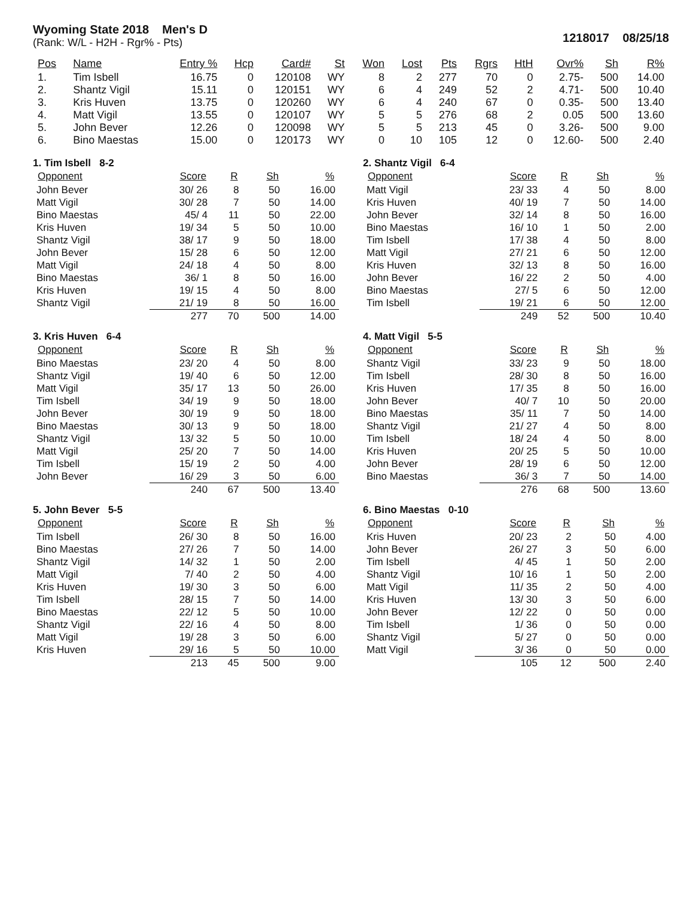Wyoming State 2018 Men's D
(Rank: W/L - H2H - Rgr% - Pts)
1218017 08/25/18
| Pos | Name | Entry % | Hcp | Card# | St | Won | Lost | Pts | Rgrs | HtH | Ovr% | Sh | R% |
| --- | --- | --- | --- | --- | --- | --- | --- | --- | --- | --- | --- | --- | --- |
| 1. | Tim Isbell | 16.75 | 0 | 120108 | WY | 8 | 2 | 277 | 70 | 0 | 2.75- | 500 | 14.00 |
| 2. | Shantz Vigil | 15.11 | 0 | 120151 | WY | 6 | 4 | 249 | 52 | 2 | 4.71- | 500 | 10.40 |
| 3. | Kris Huven | 13.75 | 0 | 120260 | WY | 6 | 4 | 240 | 67 | 0 | 0.35- | 500 | 13.40 |
| 4. | Matt Vigil | 13.55 | 0 | 120107 | WY | 5 | 5 | 276 | 68 | 2 | 0.05 | 500 | 13.60 |
| 5. | John Bever | 12.26 | 0 | 120098 | WY | 5 | 5 | 213 | 45 | 0 | 3.26- | 500 | 9.00 |
| 6. | Bino Maestas | 15.00 | 0 | 120173 | WY | 0 | 10 | 105 | 12 | 0 | 12.60- | 500 | 2.40 |
1. Tim Isbell 8-2
| Opponent | Score | R | Sh | % |
| --- | --- | --- | --- | --- |
| John Bever | 30/ 26 | 8 | 50 | 16.00 |
| Matt Vigil | 30/ 28 | 7 | 50 | 14.00 |
| Bino Maestas | 45/ 4 | 11 | 50 | 22.00 |
| Kris Huven | 19/ 34 | 5 | 50 | 10.00 |
| Shantz Vigil | 38/ 17 | 9 | 50 | 18.00 |
| John Bever | 15/ 28 | 6 | 50 | 12.00 |
| Matt Vigil | 24/ 18 | 4 | 50 | 8.00 |
| Bino Maestas | 36/ 1 | 8 | 50 | 16.00 |
| Kris Huven | 19/ 15 | 4 | 50 | 8.00 |
| Shantz Vigil | 21/ 19 | 8 | 50 | 16.00 |
| | 277 | 70 | 500 | 14.00 |
2. Shantz Vigil 6-4
| Opponent | Score | R | Sh | % |
| --- | --- | --- | --- | --- |
| Matt Vigil | 23/ 33 | 4 | 50 | 8.00 |
| Kris Huven | 40/ 19 | 7 | 50 | 14.00 |
| John Bever | 32/ 14 | 8 | 50 | 16.00 |
| Bino Maestas | 16/ 10 | 1 | 50 | 2.00 |
| Tim Isbell | 17/ 38 | 4 | 50 | 8.00 |
| Matt Vigil | 27/ 21 | 6 | 50 | 12.00 |
| Kris Huven | 32/ 13 | 8 | 50 | 16.00 |
| John Bever | 16/ 22 | 2 | 50 | 4.00 |
| Bino Maestas | 27/ 5 | 6 | 50 | 12.00 |
| Tim Isbell | 19/ 21 | 6 | 50 | 12.00 |
| | 249 | 52 | 500 | 10.40 |
3. Kris Huven 6-4
| Opponent | Score | R | Sh | % |
| --- | --- | --- | --- | --- |
| Bino Maestas | 23/ 20 | 4 | 50 | 8.00 |
| Shantz Vigil | 19/ 40 | 6 | 50 | 12.00 |
| Matt Vigil | 35/ 17 | 13 | 50 | 26.00 |
| Tim Isbell | 34/ 19 | 9 | 50 | 18.00 |
| John Bever | 30/ 19 | 9 | 50 | 18.00 |
| Bino Maestas | 30/ 13 | 9 | 50 | 18.00 |
| Shantz Vigil | 13/ 32 | 5 | 50 | 10.00 |
| Matt Vigil | 25/ 20 | 7 | 50 | 14.00 |
| Tim Isbell | 15/ 19 | 2 | 50 | 4.00 |
| John Bever | 16/ 29 | 3 | 50 | 6.00 |
| | 240 | 67 | 500 | 13.40 |
4. Matt Vigil 5-5
| Opponent | Score | R | Sh | % |
| --- | --- | --- | --- | --- |
| Shantz Vigil | 33/ 23 | 9 | 50 | 18.00 |
| Tim Isbell | 28/ 30 | 8 | 50 | 16.00 |
| Kris Huven | 17/ 35 | 8 | 50 | 16.00 |
| John Bever | 40/ 7 | 10 | 50 | 20.00 |
| Bino Maestas | 35/ 11 | 7 | 50 | 14.00 |
| Shantz Vigil | 21/ 27 | 4 | 50 | 8.00 |
| Tim Isbell | 18/ 24 | 4 | 50 | 8.00 |
| Kris Huven | 20/ 25 | 5 | 50 | 10.00 |
| John Bever | 28/ 19 | 6 | 50 | 12.00 |
| Bino Maestas | 36/ 3 | 7 | 50 | 14.00 |
| | 276 | 68 | 500 | 13.60 |
5. John Bever 5-5
| Opponent | Score | R | Sh | % |
| --- | --- | --- | --- | --- |
| Tim Isbell | 26/ 30 | 8 | 50 | 16.00 |
| Bino Maestas | 27/ 26 | 7 | 50 | 14.00 |
| Shantz Vigil | 14/ 32 | 1 | 50 | 2.00 |
| Matt Vigil | 7/ 40 | 2 | 50 | 4.00 |
| Kris Huven | 19/ 30 | 3 | 50 | 6.00 |
| Tim Isbell | 28/ 15 | 7 | 50 | 14.00 |
| Bino Maestas | 22/ 12 | 5 | 50 | 10.00 |
| Shantz Vigil | 22/ 16 | 4 | 50 | 8.00 |
| Matt Vigil | 19/ 28 | 3 | 50 | 6.00 |
| Kris Huven | 29/ 16 | 5 | 50 | 10.00 |
| | 213 | 45 | 500 | 9.00 |
6. Bino Maestas 0-10
| Opponent | Score | R | Sh | % |
| --- | --- | --- | --- | --- |
| Kris Huven | 20/ 23 | 2 | 50 | 4.00 |
| John Bever | 26/ 27 | 3 | 50 | 6.00 |
| Tim Isbell | 4/ 45 | 1 | 50 | 2.00 |
| Shantz Vigil | 10/ 16 | 1 | 50 | 2.00 |
| Matt Vigil | 11/ 35 | 2 | 50 | 4.00 |
| Kris Huven | 13/ 30 | 3 | 50 | 6.00 |
| John Bever | 12/ 22 | 0 | 50 | 0.00 |
| Tim Isbell | 1/ 36 | 0 | 50 | 0.00 |
| Shantz Vigil | 5/ 27 | 0 | 50 | 0.00 |
| Matt Vigil | 3/ 36 | 0 | 50 | 0.00 |
| | 105 | 12 | 500 | 2.40 |